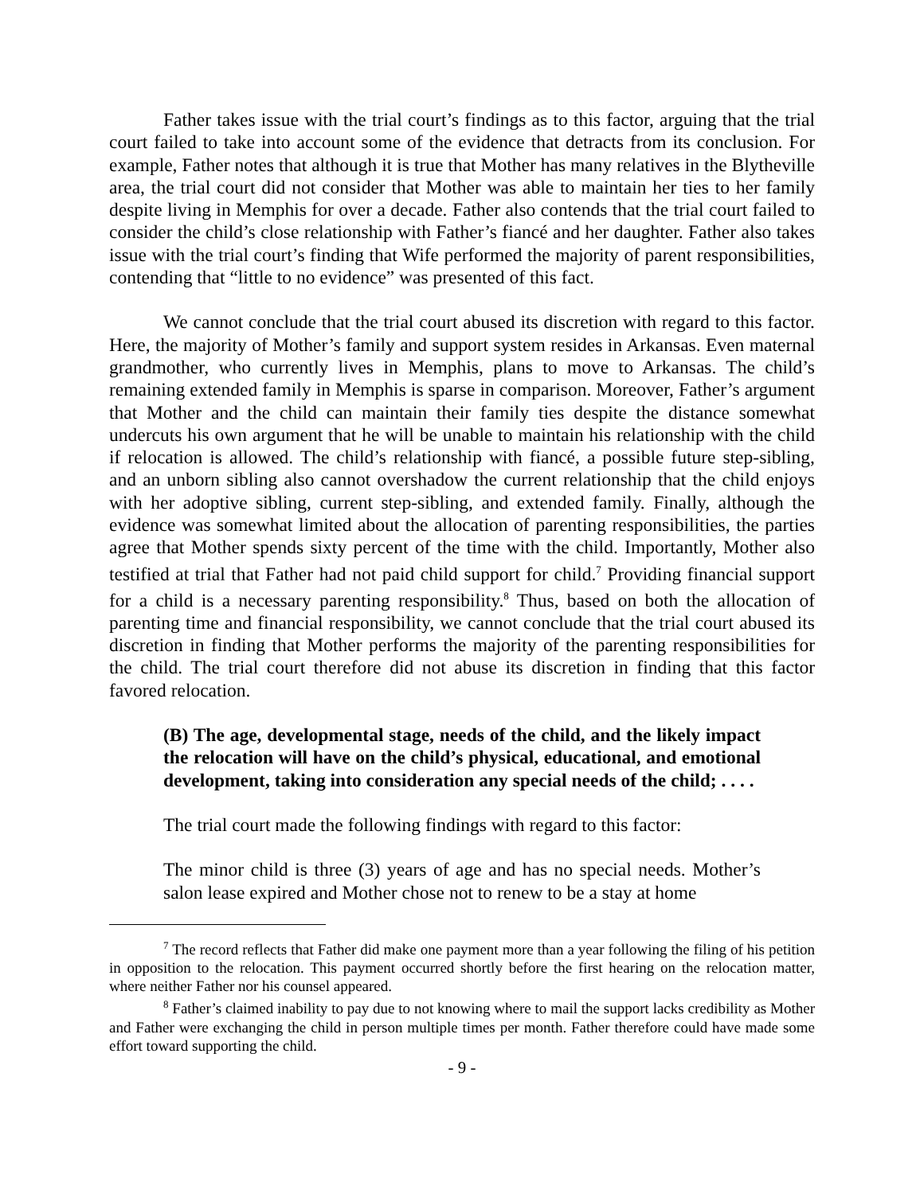Father takes issue with the trial court’s findings as to this factor, arguing that the trial court failed to take into account some of the evidence that detracts from its conclusion. For example, Father notes that although it is true that Mother has many relatives in the Blytheville area, the trial court did not consider that Mother was able to maintain her ties to her family despite living in Memphis for over a decade. Father also contends that the trial court failed to consider the child’s close relationship with Father’s fiancé and her daughter. Father also takes issue with the trial court’s finding that Wife performed the majority of parent responsibilities, contending that “little to no evidence” was presented of this fact.
We cannot conclude that the trial court abused its discretion with regard to this factor. Here, the majority of Mother’s family and support system resides in Arkansas. Even maternal grandmother, who currently lives in Memphis, plans to move to Arkansas. The child’s remaining extended family in Memphis is sparse in comparison. Moreover, Father’s argument that Mother and the child can maintain their family ties despite the distance somewhat undercuts his own argument that he will be unable to maintain his relationship with the child if relocation is allowed. The child’s relationship with fiancé, a possible future step-sibling, and an unborn sibling also cannot overshadow the current relationship that the child enjoys with her adoptive sibling, current step-sibling, and extended family. Finally, although the evidence was somewhat limited about the allocation of parenting responsibilities, the parties agree that Mother spends sixty percent of the time with the child. Importantly, Mother also testified at trial that Father had not paid child support for child.<sup>7</sup> Providing financial support for a child is a necessary parenting responsibility.<sup>8</sup> Thus, based on both the allocation of parenting time and financial responsibility, we cannot conclude that the trial court abused its discretion in finding that Mother performs the majority of the parenting responsibilities for the child. The trial court therefore did not abuse its discretion in finding that this factor favored relocation.
(B) The age, developmental stage, needs of the child, and the likely impact the relocation will have on the child’s physical, educational, and emotional development, taking into consideration any special needs of the child; . . . .
The trial court made the following findings with regard to this factor:
The minor child is three (3) years of age and has no special needs. Mother’s salon lease expired and Mother chose not to renew to be a stay at home
<sup>7</sup> The record reflects that Father did make one payment more than a year following the filing of his petition in opposition to the relocation. This payment occurred shortly before the first hearing on the relocation matter, where neither Father nor his counsel appeared.
<sup>8</sup> Father’s claimed inability to pay due to not knowing where to mail the support lacks credibility as Mother and Father were exchanging the child in person multiple times per month. Father therefore could have made some effort toward supporting the child.
- 9 -